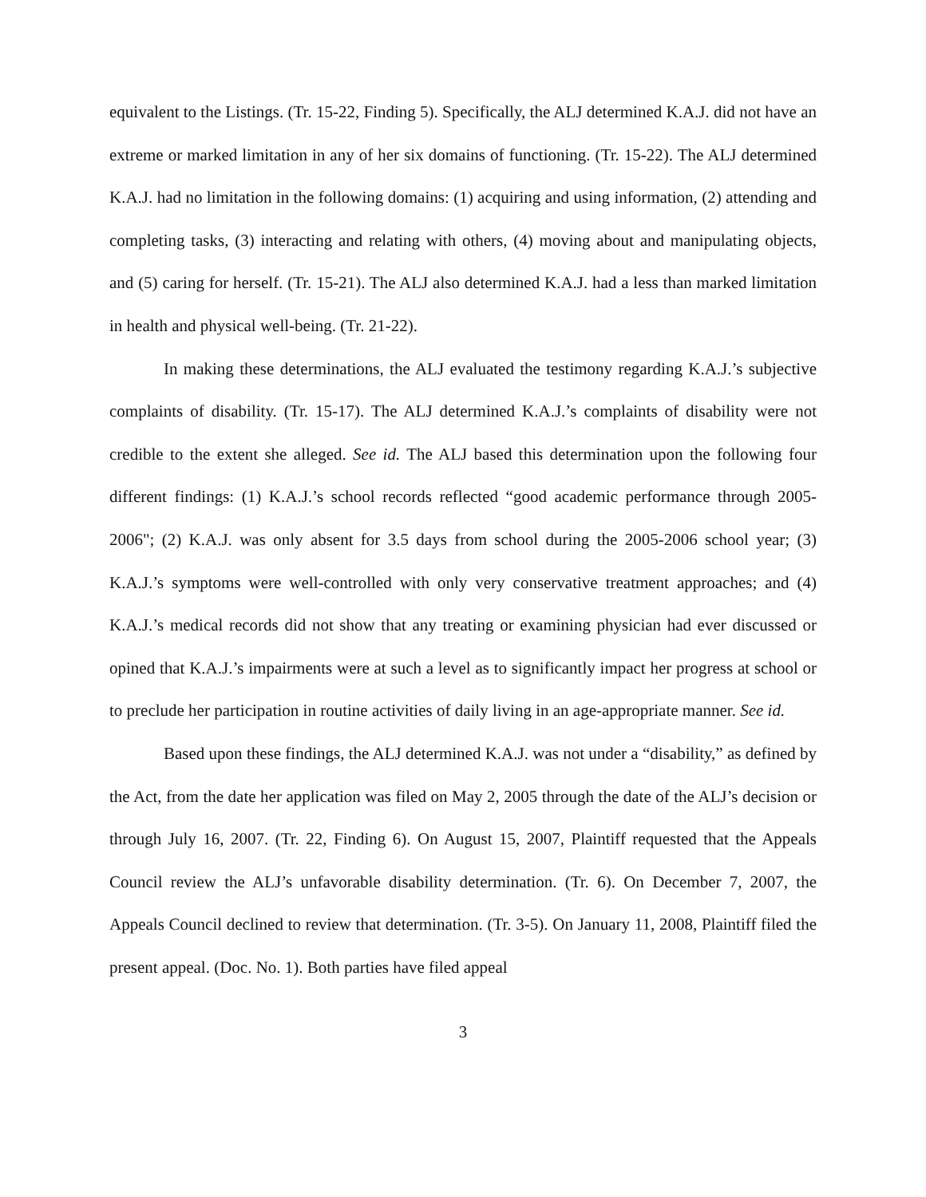equivalent to the Listings. (Tr. 15-22, Finding 5). Specifically, the ALJ determined K.A.J. did not have an extreme or marked limitation in any of her six domains of functioning. (Tr. 15-22). The ALJ determined K.A.J. had no limitation in the following domains: (1) acquiring and using information, (2) attending and completing tasks, (3) interacting and relating with others, (4) moving about and manipulating objects, and (5) caring for herself. (Tr. 15-21). The ALJ also determined K.A.J. had a less than marked limitation in health and physical well-being. (Tr. 21-22).
In making these determinations, the ALJ evaluated the testimony regarding K.A.J.’s subjective complaints of disability. (Tr. 15-17). The ALJ determined K.A.J.’s complaints of disability were not credible to the extent she alleged. See id. The ALJ based this determination upon the following four different findings: (1) K.A.J.’s school records reflected “good academic performance through 2005-2006"; (2) K.A.J. was only absent for 3.5 days from school during the 2005-2006 school year; (3) K.A.J.’s symptoms were well-controlled with only very conservative treatment approaches; and (4) K.A.J.’s medical records did not show that any treating or examining physician had ever discussed or opined that K.A.J.’s impairments were at such a level as to significantly impact her progress at school or to preclude her participation in routine activities of daily living in an age-appropriate manner. See id.
Based upon these findings, the ALJ determined K.A.J. was not under a “disability,” as defined by the Act, from the date her application was filed on May 2, 2005 through the date of the ALJ’s decision or through July 16, 2007. (Tr. 22, Finding 6). On August 15, 2007, Plaintiff requested that the Appeals Council review the ALJ’s unfavorable disability determination. (Tr. 6). On December 7, 2007, the Appeals Council declined to review that determination. (Tr. 3-5). On January 11, 2008, Plaintiff filed the present appeal. (Doc. No. 1). Both parties have filed appeal
3